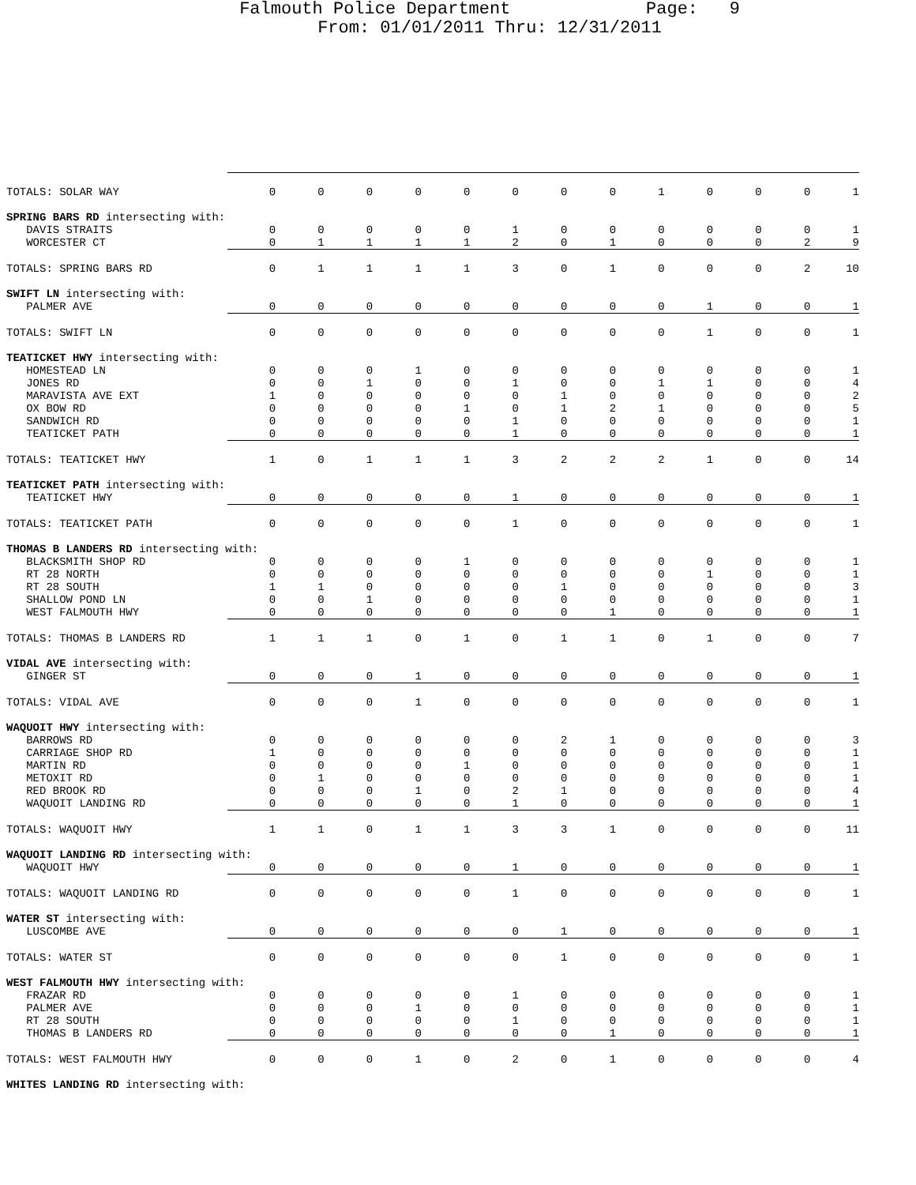Falmouth Police Department Page: 9
From: 01/01/2011 Thru: 12/31/2011
| TOTALS: SOLAR WAY | 0 | 0 | 0 | 0 | 0 | 0 | 0 | 0 | 1 | 0 | 0 | 0 | 1 |
| SPRING BARS RD intersecting with: | | | | | | | | | | | | | |
| DAVIS STRAITS | 0 | 0 | 0 | 0 | 0 | 1 | 0 | 0 | 0 | 0 | 0 | 0 | 1 |
| WORCESTER CT | 0 | 1 | 1 | 1 | 1 | 2 | 0 | 1 | 0 | 0 | 0 | 2 | 9 |
| TOTALS: SPRING BARS RD | 0 | 1 | 1 | 1 | 1 | 3 | 0 | 1 | 0 | 0 | 0 | 2 | 10 |
| SWIFT LN intersecting with: | | | | | | | | | | | | | |
| PALMER AVE | 0 | 0 | 0 | 0 | 0 | 0 | 0 | 0 | 0 | 1 | 0 | 0 | 1 |
| TOTALS: SWIFT LN | 0 | 0 | 0 | 0 | 0 | 0 | 0 | 0 | 0 | 1 | 0 | 0 | 1 |
| TEATICKET HWY intersecting with: | | | | | | | | | | | | | |
| HOMESTEAD LN | 0 | 0 | 0 | 1 | 0 | 0 | 0 | 0 | 0 | 0 | 0 | 0 | 1 |
| JONES RD | 0 | 0 | 1 | 0 | 0 | 1 | 0 | 0 | 1 | 1 | 0 | 0 | 4 |
| MARAVISTA AVE EXT | 1 | 0 | 0 | 0 | 0 | 0 | 1 | 0 | 0 | 0 | 0 | 0 | 2 |
| OX BOW RD | 0 | 0 | 0 | 0 | 1 | 0 | 1 | 2 | 1 | 0 | 0 | 0 | 5 |
| SANDWICH RD | 0 | 0 | 0 | 0 | 0 | 1 | 0 | 0 | 0 | 0 | 0 | 0 | 1 |
| TEATICKET PATH | 0 | 0 | 0 | 0 | 0 | 1 | 0 | 0 | 0 | 0 | 0 | 0 | 1 |
| TOTALS: TEATICKET HWY | 1 | 0 | 1 | 1 | 1 | 3 | 2 | 2 | 2 | 1 | 0 | 0 | 14 |
| TEATICKET PATH intersecting with: | | | | | | | | | | | | | |
| TEATICKET HWY | 0 | 0 | 0 | 0 | 0 | 1 | 0 | 0 | 0 | 0 | 0 | 0 | 1 |
| TOTALS: TEATICKET PATH | 0 | 0 | 0 | 0 | 0 | 1 | 0 | 0 | 0 | 0 | 0 | 0 | 1 |
| THOMAS B LANDERS RD intersecting with: | | | | | | | | | | | | | |
| BLACKSMITH SHOP RD | 0 | 0 | 0 | 0 | 1 | 0 | 0 | 0 | 0 | 0 | 0 | 0 | 1 |
| RT 28 NORTH | 0 | 0 | 0 | 0 | 0 | 0 | 0 | 0 | 0 | 1 | 0 | 0 | 1 |
| RT 28 SOUTH | 1 | 1 | 0 | 0 | 0 | 0 | 1 | 0 | 0 | 0 | 0 | 0 | 3 |
| SHALLOW POND LN | 0 | 0 | 1 | 0 | 0 | 0 | 0 | 0 | 0 | 0 | 0 | 0 | 1 |
| WEST FALMOUTH HWY | 0 | 0 | 0 | 0 | 0 | 0 | 0 | 1 | 0 | 0 | 0 | 0 | 1 |
| TOTALS: THOMAS B LANDERS RD | 1 | 1 | 1 | 0 | 1 | 0 | 1 | 1 | 0 | 1 | 0 | 0 | 7 |
| VIDAL AVE intersecting with: | | | | | | | | | | | | | |
| GINGER ST | 0 | 0 | 0 | 1 | 0 | 0 | 0 | 0 | 0 | 0 | 0 | 0 | 1 |
| TOTALS: VIDAL AVE | 0 | 0 | 0 | 1 | 0 | 0 | 0 | 0 | 0 | 0 | 0 | 0 | 1 |
| WAQUOIT HWY intersecting with: | | | | | | | | | | | | | |
| BARROWS RD | 0 | 0 | 0 | 0 | 0 | 0 | 2 | 1 | 0 | 0 | 0 | 0 | 3 |
| CARRIAGE SHOP RD | 1 | 0 | 0 | 0 | 0 | 0 | 0 | 0 | 0 | 0 | 0 | 0 | 1 |
| MARTIN RD | 0 | 0 | 0 | 0 | 1 | 0 | 0 | 0 | 0 | 0 | 0 | 0 | 1 |
| METOXIT RD | 0 | 1 | 0 | 0 | 0 | 0 | 0 | 0 | 0 | 0 | 0 | 0 | 1 |
| RED BROOK RD | 0 | 0 | 0 | 1 | 0 | 2 | 1 | 0 | 0 | 0 | 0 | 0 | 4 |
| WAQUOIT LANDING RD | 0 | 0 | 0 | 0 | 0 | 1 | 0 | 0 | 0 | 0 | 0 | 0 | 1 |
| TOTALS: WAQUOIT HWY | 1 | 1 | 0 | 1 | 1 | 3 | 3 | 1 | 0 | 0 | 0 | 0 | 11 |
| WAQUOIT LANDING RD intersecting with: | | | | | | | | | | | | | |
| WAQUOIT HWY | 0 | 0 | 0 | 0 | 0 | 1 | 0 | 0 | 0 | 0 | 0 | 0 | 1 |
| TOTALS: WAQUOIT LANDING RD | 0 | 0 | 0 | 0 | 0 | 1 | 0 | 0 | 0 | 0 | 0 | 0 | 1 |
| WATER ST intersecting with: | | | | | | | | | | | | | |
| LUSCOMBE AVE | 0 | 0 | 0 | 0 | 0 | 0 | 1 | 0 | 0 | 0 | 0 | 0 | 1 |
| TOTALS: WATER ST | 0 | 0 | 0 | 0 | 0 | 0 | 1 | 0 | 0 | 0 | 0 | 0 | 1 |
| WEST FALMOUTH HWY intersecting with: | | | | | | | | | | | | | |
| FRAZAR RD | 0 | 0 | 0 | 0 | 0 | 1 | 0 | 0 | 0 | 0 | 0 | 0 | 1 |
| PALMER AVE | 0 | 0 | 0 | 1 | 0 | 0 | 0 | 0 | 0 | 0 | 0 | 0 | 1 |
| RT 28 SOUTH | 0 | 0 | 0 | 0 | 0 | 1 | 0 | 0 | 0 | 0 | 0 | 0 | 1 |
| THOMAS B LANDERS RD | 0 | 0 | 0 | 0 | 0 | 0 | 0 | 1 | 0 | 0 | 0 | 0 | 1 |
| TOTALS: WEST FALMOUTH HWY | 0 | 0 | 0 | 1 | 0 | 2 | 0 | 1 | 0 | 0 | 0 | 0 | 4 |
| WHITES LANDING RD intersecting with: | | | | | | | | | | | | | |